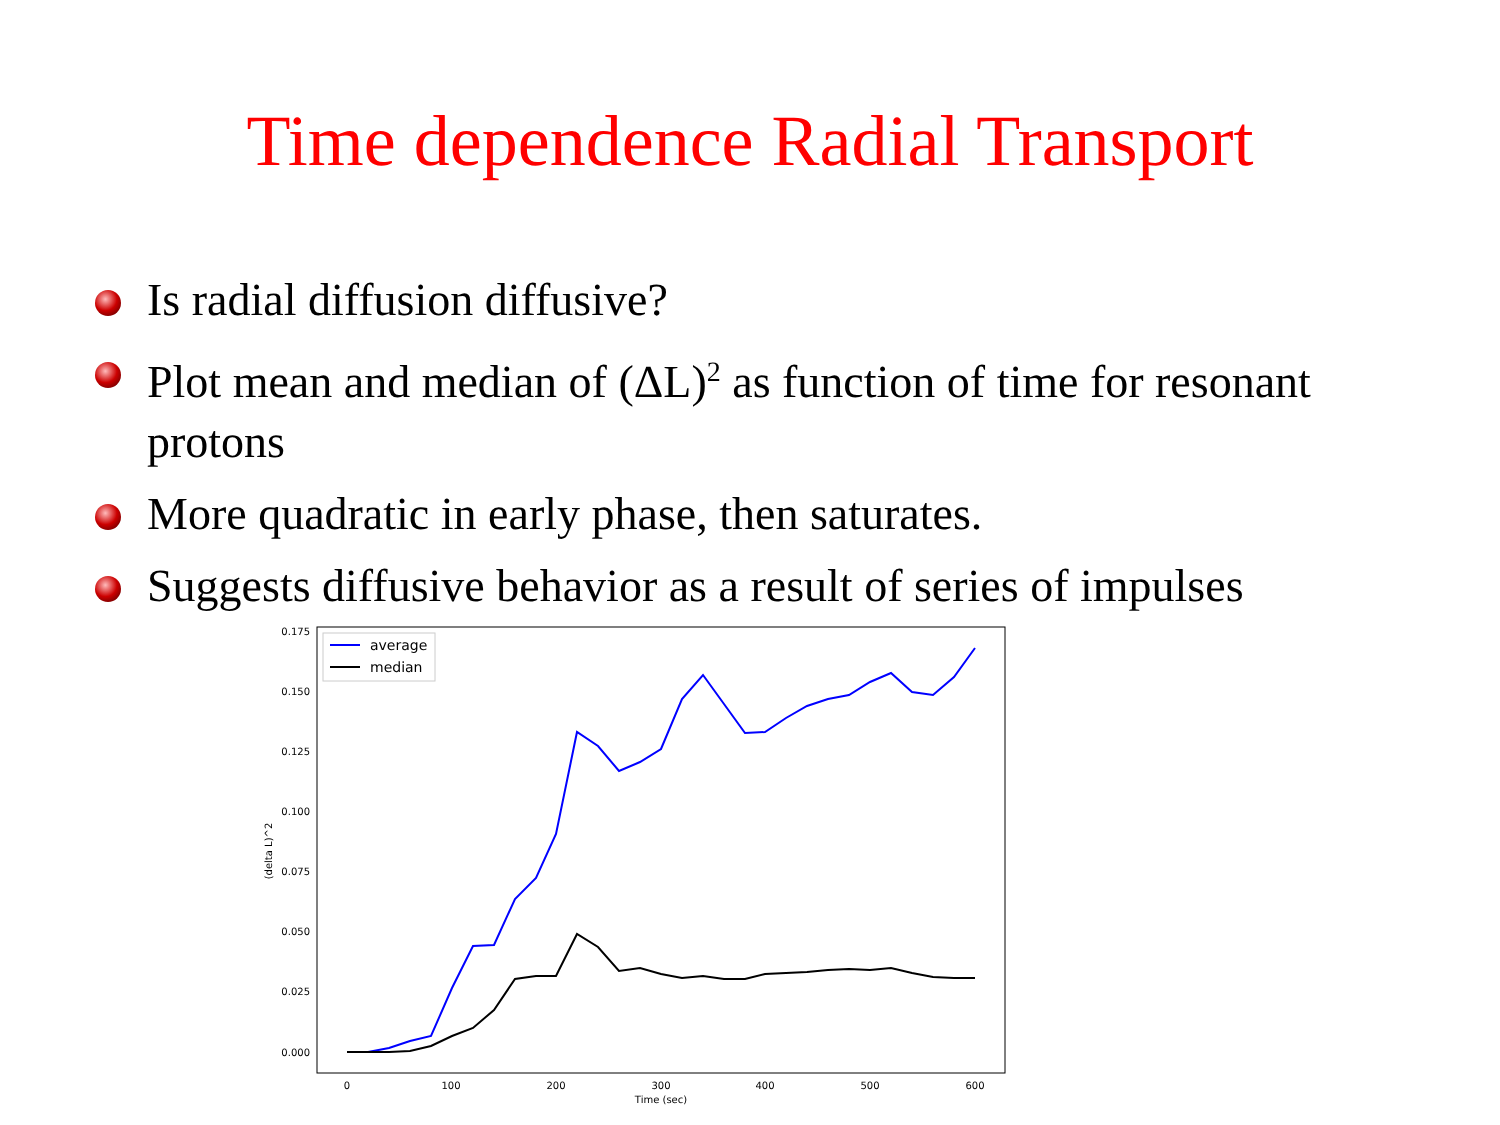Time dependence Radial Transport
Is radial diffusion diffusive?
Plot mean and median of (ΔL)<sup>2</sup> as function of time for resonant protons
More quadratic in early phase, then saturates.
Suggests diffusive behavior as a result of series of impulses
0.175
0.150
0.125
0.100
0.075
0.050
0.025
0.000
0
100
200
300
400
500
600
Time (sec)
(delta L)^2
average
median